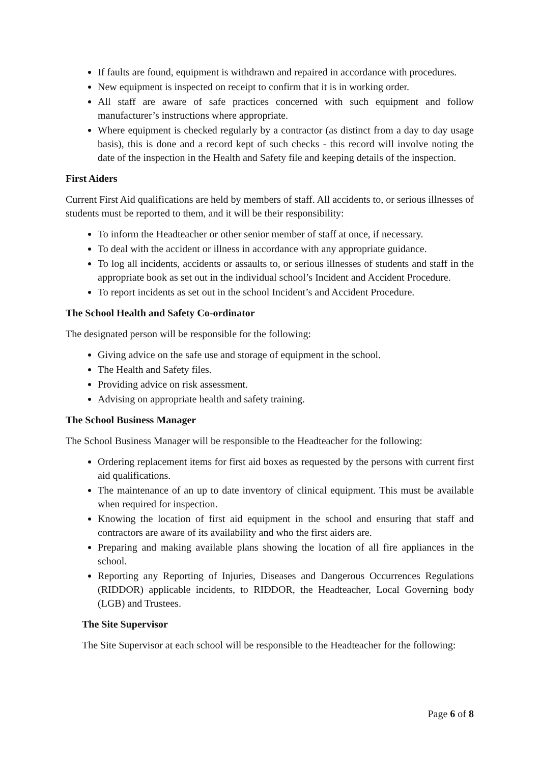If faults are found, equipment is withdrawn and repaired in accordance with procedures.
New equipment is inspected on receipt to confirm that it is in working order.
All staff are aware of safe practices concerned with such equipment and follow manufacturer’s instructions where appropriate.
Where equipment is checked regularly by a contractor (as distinct from a day to day usage basis), this is done and a record kept of such checks - this record will involve noting the date of the inspection in the Health and Safety file and keeping details of the inspection.
First Aiders
Current First Aid qualifications are held by members of staff. All accidents to, or serious illnesses of students must be reported to them, and it will be their responsibility:
To inform the Headteacher or other senior member of staff at once, if necessary.
To deal with the accident or illness in accordance with any appropriate guidance.
To log all incidents, accidents or assaults to, or serious illnesses of students and staff in the appropriate book as set out in the individual school’s Incident and Accident Procedure.
To report incidents as set out in the school Incident’s and Accident Procedure.
The School Health and Safety Co-ordinator
The designated person will be responsible for the following:
Giving advice on the safe use and storage of equipment in the school.
The Health and Safety files.
Providing advice on risk assessment.
Advising on appropriate health and safety training.
The School Business Manager
The School Business Manager will be responsible to the Headteacher for the following:
Ordering replacement items for first aid boxes as requested by the persons with current first aid qualifications.
The maintenance of an up to date inventory of clinical equipment. This must be available when required for inspection.
Knowing the location of first aid equipment in the school and ensuring that staff and contractors are aware of its availability and who the first aiders are.
Preparing and making available plans showing the location of all fire appliances in the school.
Reporting any Reporting of Injuries, Diseases and Dangerous Occurrences Regulations (RIDDOR) applicable incidents, to RIDDOR, the Headteacher, Local Governing body (LGB) and Trustees.
The Site Supervisor
The Site Supervisor at each school will be responsible to the Headteacher for the following:
Page 6 of 8